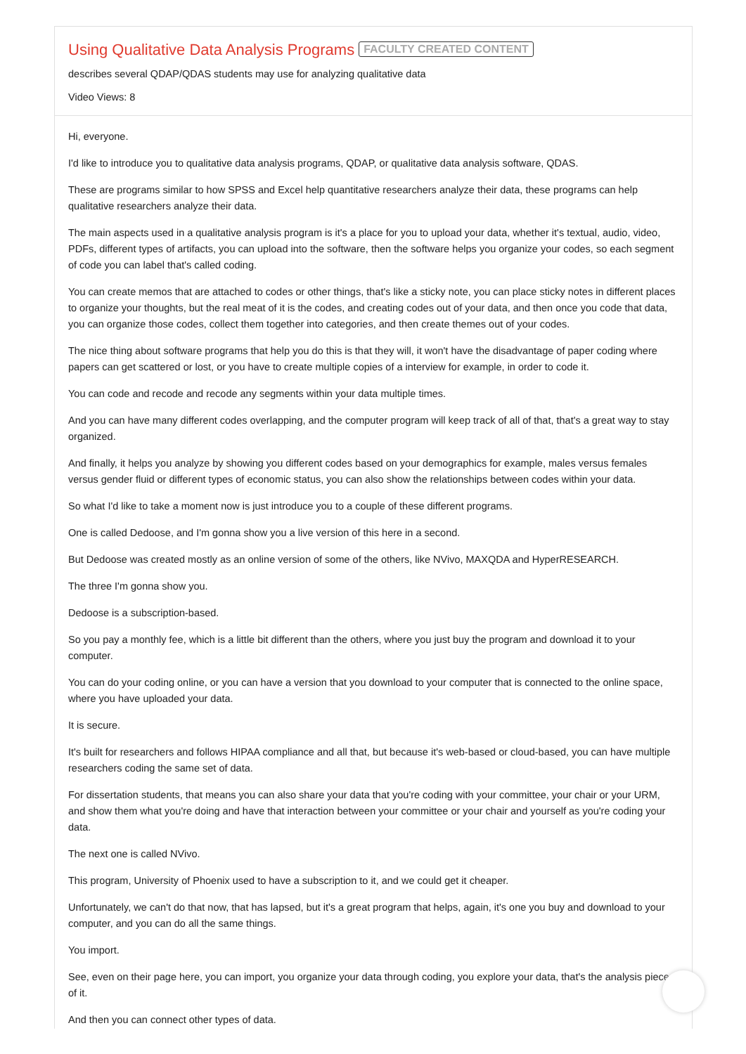Using Qualitative Data Analysis Programs
FACULTY CREATED CONTENT
describes several QDAP/QDAS students may use for analyzing qualitative data
Video Views: 8
Hi, everyone.
I'd like to introduce you to qualitative data analysis programs, QDAP, or qualitative data analysis software, QDAS.
These are programs similar to how SPSS and Excel help quantitative researchers analyze their data, these programs can help qualitative researchers analyze their data.
The main aspects used in a qualitative analysis program is it's a place for you to upload your data, whether it's textual, audio, video, PDFs, different types of artifacts, you can upload into the software, then the software helps you organize your codes, so each segment of code you can label that's called coding.
You can create memos that are attached to codes or other things, that's like a sticky note, you can place sticky notes in different places to organize your thoughts, but the real meat of it is the codes, and creating codes out of your data, and then once you code that data, you can organize those codes, collect them together into categories, and then create themes out of your codes.
The nice thing about software programs that help you do this is that they will, it won't have the disadvantage of paper coding where papers can get scattered or lost, or you have to create multiple copies of a interview for example, in order to code it.
You can code and recode and recode any segments within your data multiple times.
And you can have many different codes overlapping, and the computer program will keep track of all of that, that's a great way to stay organized.
And finally, it helps you analyze by showing you different codes based on your demographics for example, males versus females versus gender fluid or different types of economic status, you can also show the relationships between codes within your data.
So what I'd like to take a moment now is just introduce you to a couple of these different programs.
One is called Dedoose, and I'm gonna show you a live version of this here in a second.
But Dedoose was created mostly as an online version of some of the others, like NVivo, MAXQDA and HyperRESEARCH.
The three I'm gonna show you.
Dedoose is a subscription-based.
So you pay a monthly fee, which is a little bit different than the others, where you just buy the program and download it to your computer.
You can do your coding online, or you can have a version that you download to your computer that is connected to the online space, where you have uploaded your data.
It is secure.
It's built for researchers and follows HIPAA compliance and all that, but because it's web-based or cloud-based, you can have multiple researchers coding the same set of data.
For dissertation students, that means you can also share your data that you're coding with your committee, your chair or your URM, and show them what you're doing and have that interaction between your committee or your chair and yourself as you're coding your data.
The next one is called NVivo.
This program, University of Phoenix used to have a subscription to it, and we could get it cheaper.
Unfortunately, we can't do that now, that has lapsed, but it's a great program that helps, again, it's one you buy and download to your computer, and you can do all the same things.
You import.
See, even on their page here, you can import, you organize your data through coding, you explore your data, that's the analysis piece of it.
And then you can connect other types of data.